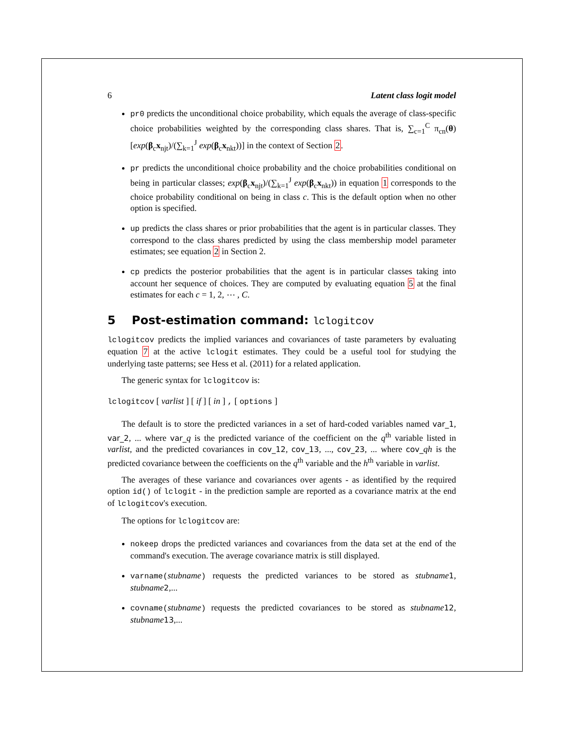6 Latent class logit model
pr0 predicts the unconditional choice probability, which equals the average of class-specific choice probabilities weighted by the corresponding class shares. That is, ∑<sub>c=1</sub><sup>C</sup> π<sub>cn</sub>(θ)[exp(β<sub>c</sub>x<sub>njt</sub>)/(∑<sub>k=1</sub><sup>J</sup> exp(β<sub>c</sub>x<sub>nkt</sub>))] in the context of Section 2.
pr predicts the unconditional choice probability and the choice probabilities conditional on being in particular classes; exp(β<sub>c</sub>x<sub>njt</sub>)/(∑<sub>k=1</sub><sup>J</sup> exp(β<sub>c</sub>x<sub>nkt</sub>)) in equation 1 corresponds to the choice probability conditional on being in class c. This is the default option when no other option is specified.
up predicts the class shares or prior probabilities that the agent is in particular classes. They correspond to the class shares predicted by using the class membership model parameter estimates; see equation 2 in Section 2.
cp predicts the posterior probabilities that the agent is in particular classes taking into account her sequence of choices. They are computed by evaluating equation 5 at the final estimates for each c = 1, 2, ⋯ , C.
5 Post-estimation command: lclogitcov
lclogitcov predicts the implied variances and covariances of taste parameters by evaluating equation 7 at the active lclogit estimates. They could be a useful tool for studying the underlying taste patterns; see Hess et al. (2011) for a related application.
The generic syntax for lclogitcov is:
lclogitcov [ varlist ] [ if ] [ in ] , [ options ]
The default is to store the predicted variances in a set of hard-coded variables named var_1, var_2, ... where var_q is the predicted variance of the coefficient on the q<sup>th</sup> variable listed in varlist, and the predicted covariances in cov_12, cov_13, ..., cov_23, ... where cov_qh is the predicted covariance between the coefficients on the q<sup>th</sup> variable and the h<sup>th</sup> variable in varlist.
The averages of these variance and covariances over agents - as identified by the required option id() of lclogit - in the prediction sample are reported as a covariance matrix at the end of lclogitcov's execution.
The options for lclogitcov are:
nokeep drops the predicted variances and covariances from the data set at the end of the command's execution. The average covariance matrix is still displayed.
varname(stubname) requests the predicted variances to be stored as stubname 1, stubname 2,...
covname(stubname) requests the predicted covariances to be stored as stubname 12, stubname 13,...